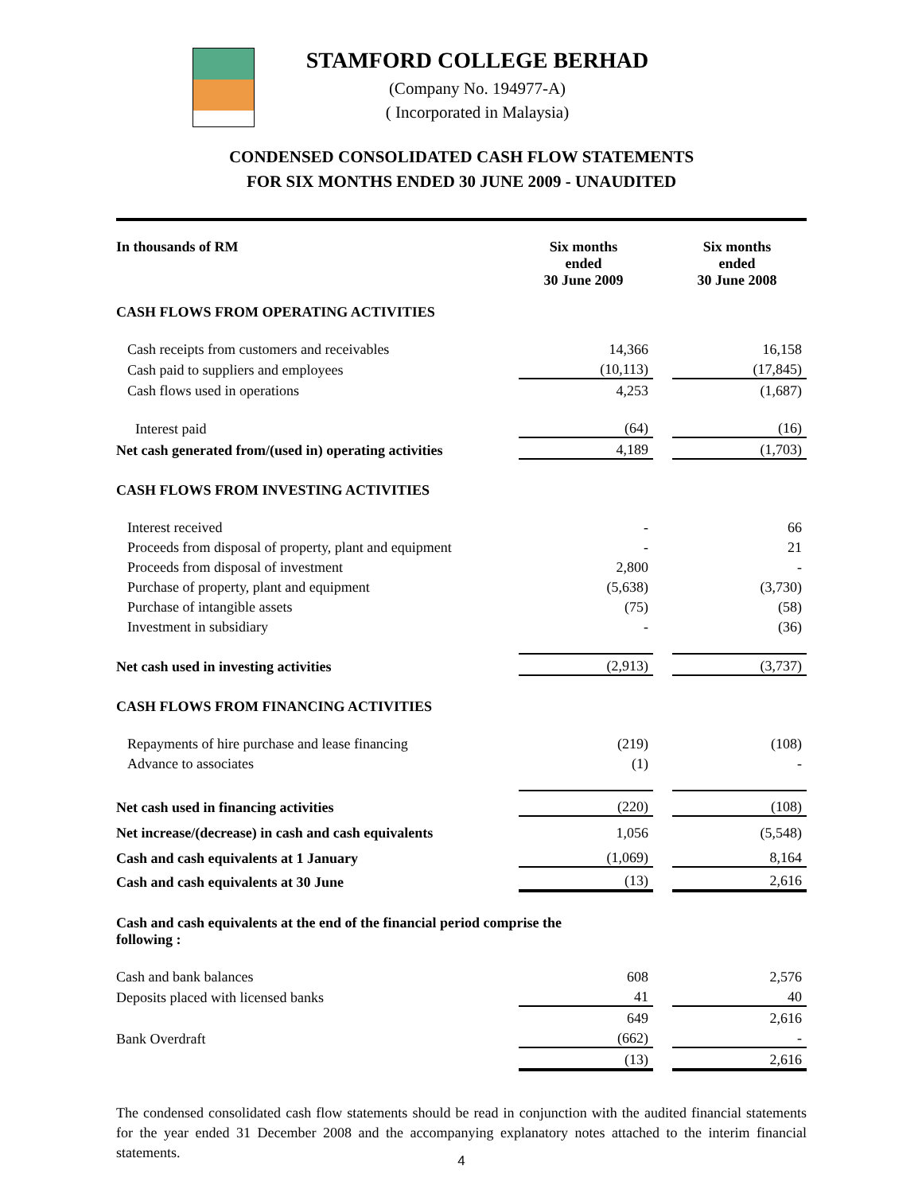STAMFORD COLLEGE BERHAD
(Company No. 194977-A)
( Incorporated in Malaysia)
CONDENSED CONSOLIDATED CASH FLOW STATEMENTS
FOR SIX MONTHS ENDED 30 JUNE 2009 - UNAUDITED
| In thousands of RM | Six months ended 30 June 2009 | | Six months ended 30 June 2008 |
| CASH FLOWS FROM OPERATING ACTIVITIES | | | |
| Cash receipts from customers and receivables | 14,366 | | 16,158 |
| Cash paid to suppliers and employees | (10,113) | | (17,845) |
| Cash flows used in operations | 4,253 | | (1,687) |
| Interest paid | (64) | | (16) |
| Net cash generated from/(used in) operating activities | 4,189 | | (1,703) |
| CASH FLOWS FROM INVESTING ACTIVITIES | | | |
| Interest received | - | | 66 |
| Proceeds from disposal of property, plant and equipment | - | | 21 |
| Proceeds from disposal of investment | 2,800 | | - |
| Purchase of property, plant and equipment | (5,638) | | (3,730) |
| Purchase of intangible assets | (75) | | (58) |
| Investment in subsidiary | - | | (36) |
| Net cash used in investing activities | (2,913) | | (3,737) |
| CASH FLOWS FROM FINANCING ACTIVITIES | | | |
| Repayments of hire purchase and lease financing | (219) | | (108) |
| Advance to associates | (1) | | - |
| Net cash used in financing activities | (220) | | (108) |
| Net increase/(decrease) in cash and cash equivalents | 1,056 | | (5,548) |
| Cash and cash equivalents at 1 January | (1,069) | | 8,164 |
| Cash and cash equivalents at 30 June | (13) | | 2,616 |
| Cash and cash equivalents at the end of the financial period comprise the following : | | | |
| Cash and bank balances | 608 | | 2,576 |
| Deposits placed with licensed banks | 41 | | 40 |
| | 649 | | 2,616 |
| Bank Overdraft | (662) | | - |
| | (13) | | 2,616 |
The condensed consolidated cash flow statements should be read in conjunction with the audited financial statements for the year ended 31 December 2008 and the accompanying explanatory notes attached to the interim financial statements.
4